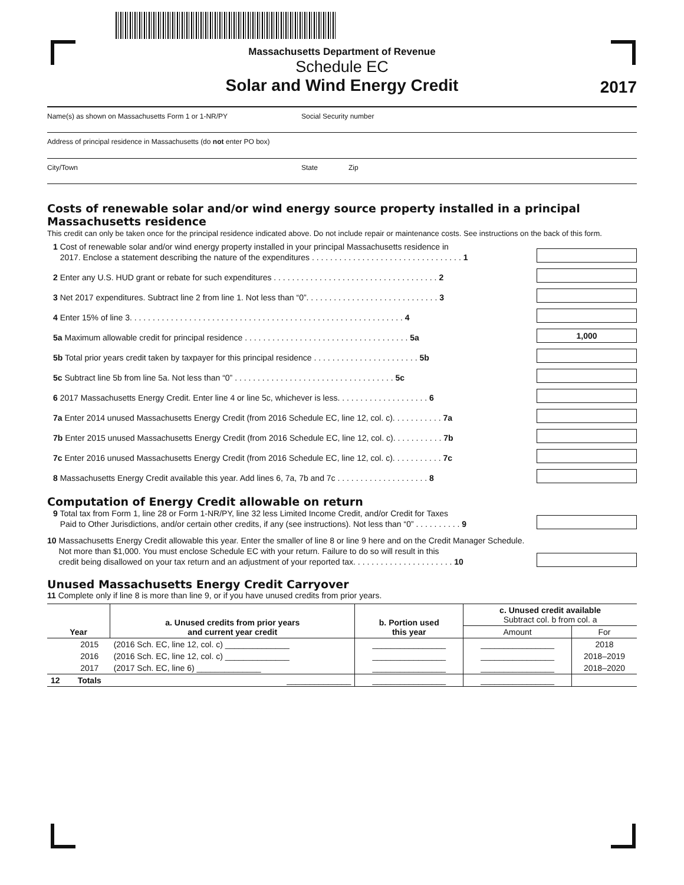Massachusetts Department of Revenue
Schedule EC
Solar and Wind Energy Credit
2017
Name(s) as shown on Massachusetts Form 1 or 1-NR/PY Social Security number
Address of principal residence in Massachusetts (do not enter PO box)
City/Town State Zip
Costs of renewable solar and/or wind energy source property installed in a principal Massachusetts residence
This credit can only be taken once for the principal residence indicated above. Do not include repair or maintenance costs. See instructions on the back of this form.
1 Cost of renewable solar and/or wind energy property installed in your principal Massachusetts residence in
2017. Enclose a statement describing the nature of the expenditures . . . . . . . . . . . . . . . . . . . . . . . . . . . . . . . . . 1
2 Enter any U.S. HUD grant or rebate for such expenditures . . . . . . . . . . . . . . . . . . . . . . . . . . . . . . . . . . . . 2
3 Net 2017 expenditures. Subtract line 2 from line 1. Not less than “0”. . . . . . . . . . . . . . . . . . . . . . . . . . . . . 3
4 Enter 15% of line 3. . . . . . . . . . . . . . . . . . . . . . . . . . . . . . . . . . . . . . . . . . . . . . . . . . . . . . . . . . . . 4
5a Maximum allowable credit for principal residence . . . . . . . . . . . . . . . . . . . . . . . . . . . . . . . . . . . . 5a
1,000
5b Total prior years credit taken by taxpayer for this principal residence . . . . . . . . . . . . . . . . . . . . . . . 5b
5c Subtract line 5b from line 5a. Not less than “0” . . . . . . . . . . . . . . . . . . . . . . . . . . . . . . . . . . . 5c
6 2017 Massachusetts Energy Credit. Enter line 4 or line 5c, whichever is less. . . . . . . . . . . . . . . . . . . . 6
7a Enter 2014 unused Massachusetts Energy Credit (from 2016 Schedule EC, line 12, col. c). . . . . . . . . . . 7a
7b Enter 2015 unused Massachusetts Energy Credit (from 2016 Schedule EC, line 12, col. c). . . . . . . . . . . 7b
7c Enter 2016 unused Massachusetts Energy Credit (from 2016 Schedule EC, line 12, col. c). . . . . . . . . . . 7c
8 Massachusetts Energy Credit available this year. Add lines 6, 7a, 7b and 7c . . . . . . . . . . . . . . . . . . . . 8
Computation of Energy Credit allowable on return
9 Total tax from Form 1, line 28 or Form 1-NR/PY, line 32 less Limited Income Credit, and/or Credit for Taxes
Paid to Other Jurisdictions, and/or certain other credits, if any (see instructions). Not less than “0” . . . . . . . . . . 9
10 Massachusetts Energy Credit allowable this year. Enter the smaller of line 8 or line 9 here and on the Credit Manager Schedule.
Not more than $1,000. You must enclose Schedule EC with your return. Failure to do so will result in this
credit being disallowed on your tax return and an adjustment of your reported tax. . . . . . . . . . . . . . . . . . . . . . 10
Unused Massachusetts Energy Credit Carryover
11 Complete only if line 8 is more than line 9, or if you have unused credits from prior years.
| Year | | a. Unused credits from prior years and current year credit | b. Portion used this year | c. Unused credit available Subtract col. b from col. a | |
| --- | --- | --- | --- | --- | --- |
| | | | | Amount | For |
| | 2015 | (2016 Sch. EC, line 12, col. c) ______________ | ________________ | ________________ | 2018 |
| | 2016 | (2016 Sch. EC, line 12, col. c) ______________ | ________________ | ________________ | 2018–2019 |
| | 2017 | (2017 Sch. EC, line 6) ______________ | ________________ | ________________ | 2018–2020 |
| 12 | Totals | ______________ | ________________ | ________________ | |